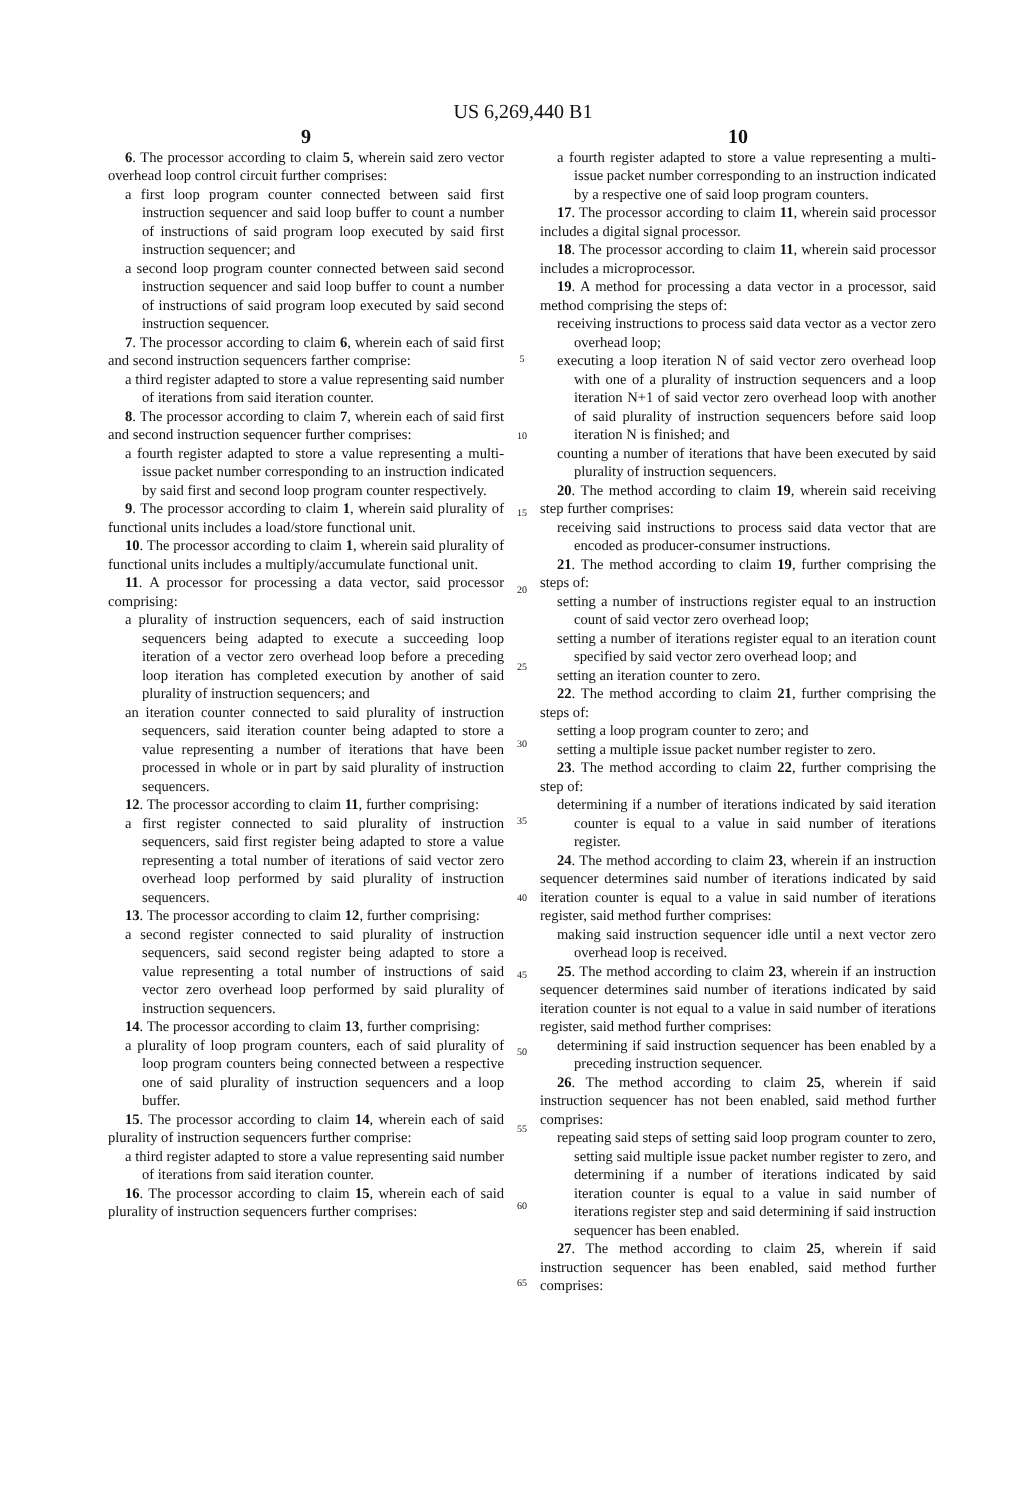US 6,269,440 B1
9
6. The processor according to claim 5, wherein said zero vector overhead loop control circuit further comprises:
a first loop program counter connected between said first instruction sequencer and said loop buffer to count a number of instructions of said program loop executed by said first instruction sequencer; and
a second loop program counter connected between said second instruction sequencer and said loop buffer to count a number of instructions of said program loop executed by said second instruction sequencer.
7. The processor according to claim 6, wherein each of said first and second instruction sequencers farther comprise:
a third register adapted to store a value representing said number of iterations from said iteration counter.
8. The processor according to claim 7, wherein each of said first and second instruction sequencer further comprises:
a fourth register adapted to store a value representing a multi-issue packet number corresponding to an instruction indicated by said first and second loop program counter respectively.
9. The processor according to claim 1, wherein said plurality of functional units includes a load/store functional unit.
10. The processor according to claim 1, wherein said plurality of functional units includes a multiply/accumulate functional unit.
11. A processor for processing a data vector, said processor comprising:
a plurality of instruction sequencers, each of said instruction sequencers being adapted to execute a succeeding loop iteration of a vector zero overhead loop before a preceding loop iteration has completed execution by another of said plurality of instruction sequencers; and
an iteration counter connected to said plurality of instruction sequencers, said iteration counter being adapted to store a value representing a number of iterations that have been processed in whole or in part by said plurality of instruction sequencers.
12. The processor according to claim 11, further comprising:
a first register connected to said plurality of instruction sequencers, said first register being adapted to store a value representing a total number of iterations of said vector zero overhead loop performed by said plurality of instruction sequencers.
13. The processor according to claim 12, further comprising:
a second register connected to said plurality of instruction sequencers, said second register being adapted to store a value representing a total number of instructions of said vector zero overhead loop performed by said plurality of instruction sequencers.
14. The processor according to claim 13, further comprising:
a plurality of loop program counters, each of said plurality of loop program counters being connected between a respective one of said plurality of instruction sequencers and a loop buffer.
15. The processor according to claim 14, wherein each of said plurality of instruction sequencers further comprise:
a third register adapted to store a value representing said number of iterations from said iteration counter.
16. The processor according to claim 15, wherein each of said plurality of instruction sequencers further comprises:
5
10
15
20
25
30
35
40
45
50
55
60
65
10
a fourth register adapted to store a value representing a multi-issue packet number corresponding to an instruction indicated by a respective one of said loop program counters.
17. The processor according to claim 11, wherein said processor includes a digital signal processor.
18. The processor according to claim 11, wherein said processor includes a microprocessor.
19. A method for processing a data vector in a processor, said method comprising the steps of:
receiving instructions to process said data vector as a vector zero overhead loop;
executing a loop iteration N of said vector zero overhead loop with one of a plurality of instruction sequencers and a loop iteration N+1 of said vector zero overhead loop with another of said plurality of instruction sequencers before said loop iteration N is finished; and
counting a number of iterations that have been executed by said plurality of instruction sequencers.
20. The method according to claim 19, wherein said receiving step further comprises:
receiving said instructions to process said data vector that are encoded as producer-consumer instructions.
21. The method according to claim 19, further comprising the steps of:
setting a number of instructions register equal to an instruction count of said vector zero overhead loop;
setting a number of iterations register equal to an iteration count specified by said vector zero overhead loop; and
setting an iteration counter to zero.
22. The method according to claim 21, further comprising the steps of:
setting a loop program counter to zero; and
setting a multiple issue packet number register to zero.
23. The method according to claim 22, further comprising the step of:
determining if a number of iterations indicated by said iteration counter is equal to a value in said number of iterations register.
24. The method according to claim 23, wherein if an instruction sequencer determines said number of iterations indicated by said iteration counter is equal to a value in said number of iterations register, said method further comprises:
making said instruction sequencer idle until a next vector zero overhead loop is received.
25. The method according to claim 23, wherein if an instruction sequencer determines said number of iterations indicated by said iteration counter is not equal to a value in said number of iterations register, said method further comprises:
determining if said instruction sequencer has been enabled by a preceding instruction sequencer.
26. The method according to claim 25, wherein if said instruction sequencer has not been enabled, said method further comprises:
repeating said steps of setting said loop program counter to zero, setting said multiple issue packet number register to zero, and determining if a number of iterations indicated by said iteration counter is equal to a value in said number of iterations register step and said determining if said instruction sequencer has been enabled.
27. The method according to claim 25, wherein if said instruction sequencer has been enabled, said method further comprises: